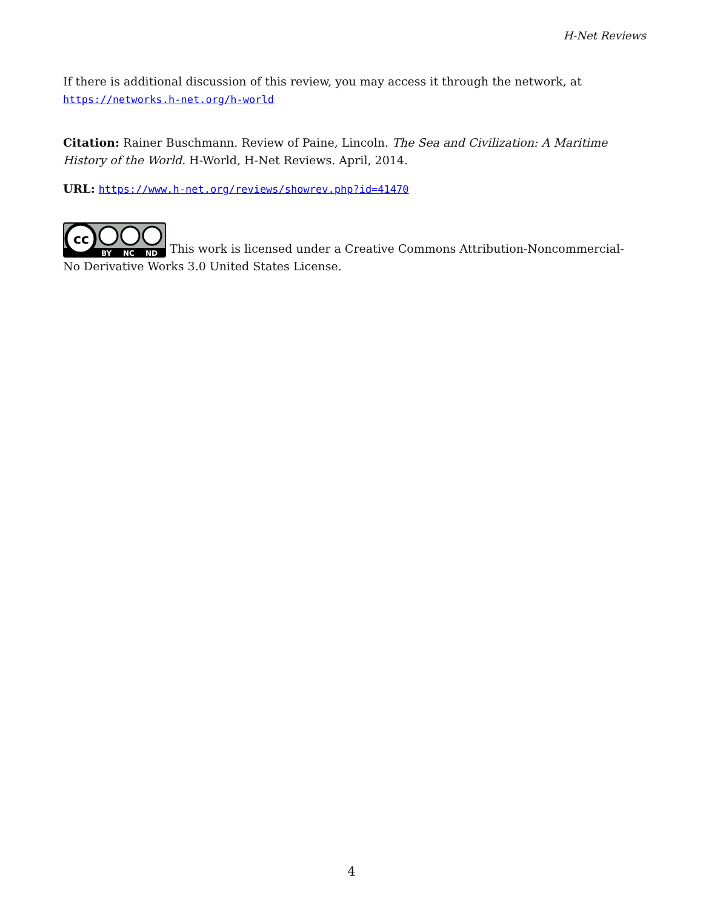H-Net Reviews
If there is additional discussion of this review, you may access it through the network, at https://networks.h-net.org/h-world
Citation: Rainer Buschmann. Review of Paine, Lincoln. The Sea and Civilization: A Maritime History of the World. H-World, H-Net Reviews. April, 2014.
URL: https://www.h-net.org/reviews/showrev.php?id=41470
cc
BY
NC
ND
This work is licensed under a Creative Commons Attribution-Noncommercial-No Derivative Works 3.0 United States License.
4